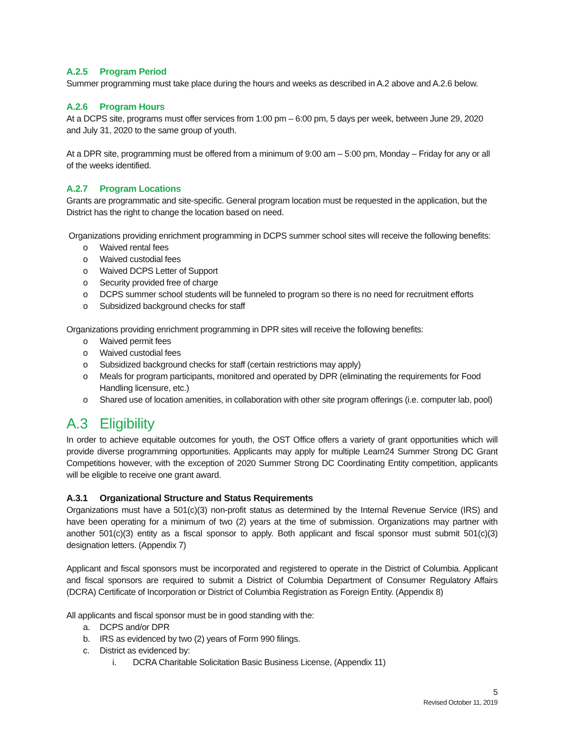A.2.5 Program Period
Summer programming must take place during the hours and weeks as described in A.2 above and A.2.6 below.
A.2.6 Program Hours
At a DCPS site, programs must offer services from 1:00 pm – 6:00 pm, 5 days per week, between June 29, 2020 and July 31, 2020 to the same group of youth.
At a DPR site, programming must be offered from a minimum of 9:00 am – 5:00 pm, Monday – Friday for any or all of the weeks identified.
A.2.7 Program Locations
Grants are programmatic and site-specific. General program location must be requested in the application, but the District has the right to change the location based on need.
Organizations providing enrichment programming in DCPS summer school sites will receive the following benefits:
o Waived rental fees
o Waived custodial fees
o Waived DCPS Letter of Support
o Security provided free of charge
o DCPS summer school students will be funneled to program so there is no need for recruitment efforts
o Subsidized background checks for staff
Organizations providing enrichment programming in DPR sites will receive the following benefits:
o Waived permit fees
o Waived custodial fees
o Subsidized background checks for staff (certain restrictions may apply)
o Meals for program participants, monitored and operated by DPR (eliminating the requirements for Food Handling licensure, etc.)
o Shared use of location amenities, in collaboration with other site program offerings (i.e. computer lab, pool)
A.3 Eligibility
In order to achieve equitable outcomes for youth, the OST Office offers a variety of grant opportunities which will provide diverse programming opportunities. Applicants may apply for multiple Learn24 Summer Strong DC Grant Competitions however, with the exception of 2020 Summer Strong DC Coordinating Entity competition, applicants will be eligible to receive one grant award.
A.3.1 Organizational Structure and Status Requirements
Organizations must have a 501(c)(3) non-profit status as determined by the Internal Revenue Service (IRS) and have been operating for a minimum of two (2) years at the time of submission. Organizations may partner with another 501(c)(3) entity as a fiscal sponsor to apply. Both applicant and fiscal sponsor must submit 501(c)(3) designation letters. (Appendix 7)
Applicant and fiscal sponsors must be incorporated and registered to operate in the District of Columbia. Applicant and fiscal sponsors are required to submit a District of Columbia Department of Consumer Regulatory Affairs (DCRA) Certificate of Incorporation or District of Columbia Registration as Foreign Entity. (Appendix 8)
All applicants and fiscal sponsor must be in good standing with the:
a. DCPS and/or DPR
b. IRS as evidenced by two (2) years of Form 990 filings.
c. District as evidenced by:
i. DCRA Charitable Solicitation Basic Business License, (Appendix 11)
5
Revised October 11, 2019